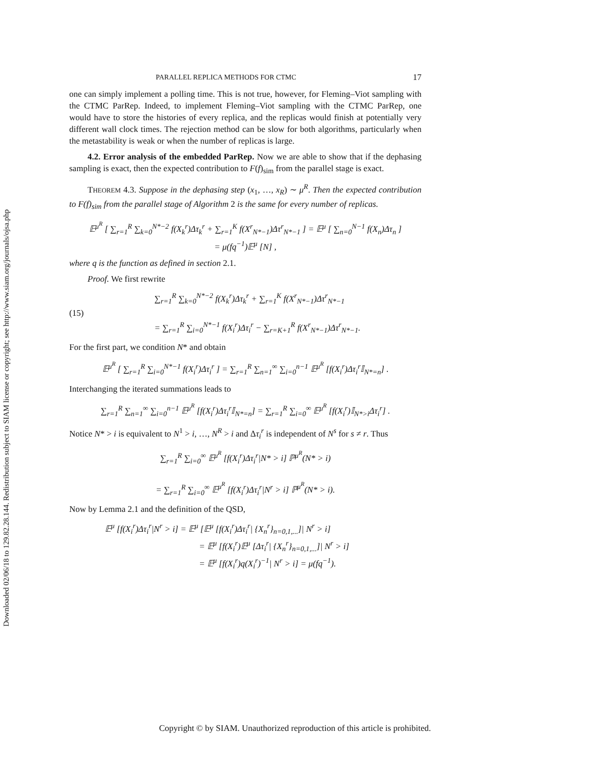Downloaded 02/06/18 to 129.82.28.144. Redistribution subject to SIAM license or copyright; see http://www.siam.org/journals/ojsa.php
PARALLEL REPLICA METHODS FOR CTMC 17
one can simply implement a polling time. This is not true, however, for Fleming–Viot sampling with the CTMC ParRep. Indeed, to implement Fleming–Viot sampling with the CTMC ParRep, one would have to store the histories of every replica, and the replicas would finish at potentially very different wall clock times. The rejection method can be slow for both algorithms, particularly when the metastability is weak or when the number of replicas is large.
4.2. Error analysis of the embedded ParRep. Now we are able to show that if the dephasing sampling is exact, then the expected contribution to F(f)<sub>sim</sub> from the parallel stage is exact.
THEOREM 4.3. Suppose in the dephasing step (x<sub>1</sub>, …, x<sub>R</sub>) ∼ μ<sup>R</sup>. Then the expected contribution to F(f)<sub>sim</sub> from the parallel stage of Algorithm 2 is the same for every number of replicas.
𝔼<sup>μ<sup>R</sup></sup> [ ∑<sub>r=1</sub><sup>R</sup> ∑<sub>k=0</sub><sup>N*−2</sup> f(X<sub>k</sub><sup>r</sup>)Δτ<sub>k</sub><sup>r</sup> + ∑<sub>r=1</sub><sup>K</sup> f(X<sup>r</sup><sub>N*−1</sub>)Δτ<sup>r</sup><sub>N*−1</sub> ] = 𝔼<sup>μ</sup> [ ∑<sub>n=0</sub><sup>N−1</sup> f(X<sub>n</sub>)Δτ<sub>n</sub> ]
= μ(fq<sup>−1</sup>)𝔼<sup>μ</sup> [N] ,
where q is the function as defined in section 2.1.
Proof. We first rewrite
(15) ∑<sub>r=1</sub><sup>R</sup> ∑<sub>k=0</sub><sup>N*−2</sup> f(X<sub>k</sub><sup>r</sup>)Δτ<sub>k</sub><sup>r</sup> + ∑<sub>r=1</sub><sup>K</sup> f(X<sup>r</sup><sub>N*−1</sub>)Δτ<sup>r</sup><sub>N*−1</sub>
= ∑<sub>r=1</sub><sup>R</sup> ∑<sub>i=0</sub><sup>N*−1</sup> f(X<sub>i</sub><sup>r</sup>)Δτ<sub>i</sub><sup>r</sup> − ∑<sub>r=K+1</sub><sup>R</sup> f(X<sup>r</sup><sub>N*−1</sub>)Δτ<sup>r</sup><sub>N*−1</sub>.
For the first part, we condition N* and obtain
𝔼<sup>μ<sup>R</sup></sup> [ ∑<sub>r=1</sub><sup>R</sup> ∑<sub>i=0</sub><sup>N*−1</sup> f(X<sub>i</sub><sup>r</sup>)Δτ<sub>i</sub><sup>r</sup> ] = ∑<sub>r=1</sub><sup>R</sup> ∑<sub>n=1</sub><sup>∞</sup> ∑<sub>i=0</sub><sup>n−1</sup> 𝔼<sup>μ<sup>R</sup></sup> [f(X<sub>i</sub><sup>r</sup>)Δτ<sub>i</sub><sup>r</sup>𝕀<sub>N*=n</sub>] .
Interchanging the iterated summations leads to
∑<sub>r=1</sub><sup>R</sup> ∑<sub>n=1</sub><sup>∞</sup> ∑<sub>i=0</sub><sup>n−1</sup> 𝔼<sup>μ<sup>R</sup></sup> [f(X<sub>i</sub><sup>r</sup>)Δτ<sub>i</sub><sup>r</sup>𝕀<sub>N*=n</sub>] = ∑<sub>r=1</sub><sup>R</sup> ∑<sub>i=0</sub><sup>∞</sup> 𝔼<sup>μ<sup>R</sup></sup> [f(X<sub>i</sub><sup>r</sup>)𝕀<sub>N*>i</sub>Δτ<sub>i</sub><sup>r</sup>] .
Notice N* > i is equivalent to N<sup>1</sup> > i, …, N<sup>R</sup> > i and Δτ<sub>i</sub><sup>r</sup> is independent of N<sup>s</sup> for s ≠ r. Thus
∑<sub>r=1</sub><sup>R</sup> ∑<sub>i=0</sub><sup>∞</sup> 𝔼<sup>μ<sup>R</sup></sup> [f(X<sub>i</sub><sup>r</sup>)Δτ<sub>i</sub><sup>r</sup>|N* > i] ℙ<sup>μ<sup>R</sup></sup>(N* > i)
= ∑<sub>r=1</sub><sup>R</sup> ∑<sub>i=0</sub><sup>∞</sup> 𝔼<sup>μ<sup>R</sup></sup> [f(X<sub>i</sub><sup>r</sup>)Δτ<sub>i</sub><sup>r</sup>|N<sup>r</sup> > i] ℙ<sup>μ<sup>R</sup></sup>(N* > i).
Now by Lemma 2.1 and the definition of the QSD,
𝔼<sup>μ</sup> [f(X<sub>i</sub><sup>r</sup>)Δτ<sub>i</sub><sup>r</sup>|N<sup>r</sup> > i] = 𝔼<sup>μ</sup> [𝔼<sup>μ</sup> [f(X<sub>i</sub><sup>r</sup>)Δτ<sub>i</sub><sup>r</sup>| {X<sub>n</sub><sup>r</sup>}<sub>n=0,1,...</sub>]| N<sup>r</sup> > i]
= 𝔼<sup>μ</sup> [f(X<sub>i</sub><sup>r</sup>)𝔼<sup>μ</sup> [Δτ<sub>i</sub><sup>r</sup>| {X<sub>n</sub><sup>r</sup>}<sub>n=0,1,...</sub>]| N<sup>r</sup> > i]
= 𝔼<sup>μ</sup> [f(X<sub>i</sub><sup>r</sup>)q(X<sub>i</sub><sup>r</sup>)<sup>−1</sup>| N<sup>r</sup> > i] = μ(fq<sup>−1</sup>).
Copyright © by SIAM. Unauthorized reproduction of this article is prohibited.